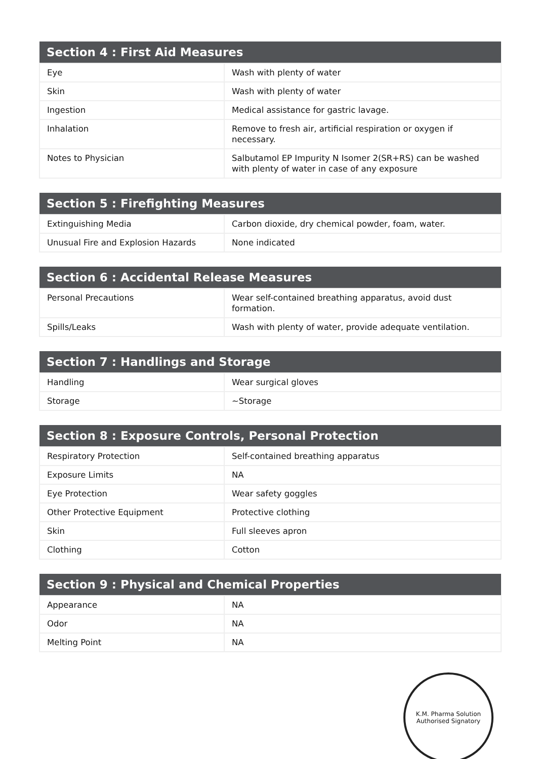| Section 4 : First Aid Measures | |
| --- | --- |
| Eye | Wash with plenty of water |
| Skin | Wash with plenty of water |
| Ingestion | Medical assistance for gastric lavage. |
| Inhalation | Remove to fresh air, artificial respiration or oxygen if necessary. |
| Notes to Physician | Salbutamol EP Impurity N Isomer 2(SR+RS) can be washed with plenty of water in case of any exposure |
| Section 5 : Firefighting Measures | |
| --- | --- |
| Extinguishing Media | Carbon dioxide, dry chemical powder, foam, water. |
| Unusual Fire and Explosion Hazards | None indicated |
| Section 6 : Accidental Release Measures | |
| --- | --- |
| Personal Precautions | Wear self-contained breathing apparatus, avoid dust formation. |
| Spills/Leaks | Wash with plenty of water, provide adequate ventilation. |
| Section 7 : Handlings and Storage | |
| --- | --- |
| Handling | Wear surgical gloves |
| Storage | ~Storage |
| Section 8 : Exposure Controls, Personal Protection | |
| --- | --- |
| Respiratory Protection | Self-contained breathing apparatus |
| Exposure Limits | NA |
| Eye Protection | Wear safety goggles |
| Other Protective Equipment | Protective clothing |
| Skin | Full sleeves apron |
| Clothing | Cotton |
| Section 9 : Physical and Chemical Properties | |
| --- | --- |
| Appearance | NA |
| Odor | NA |
| Melting Point | NA |
K.M. Pharma Solution
Authorised Signatory